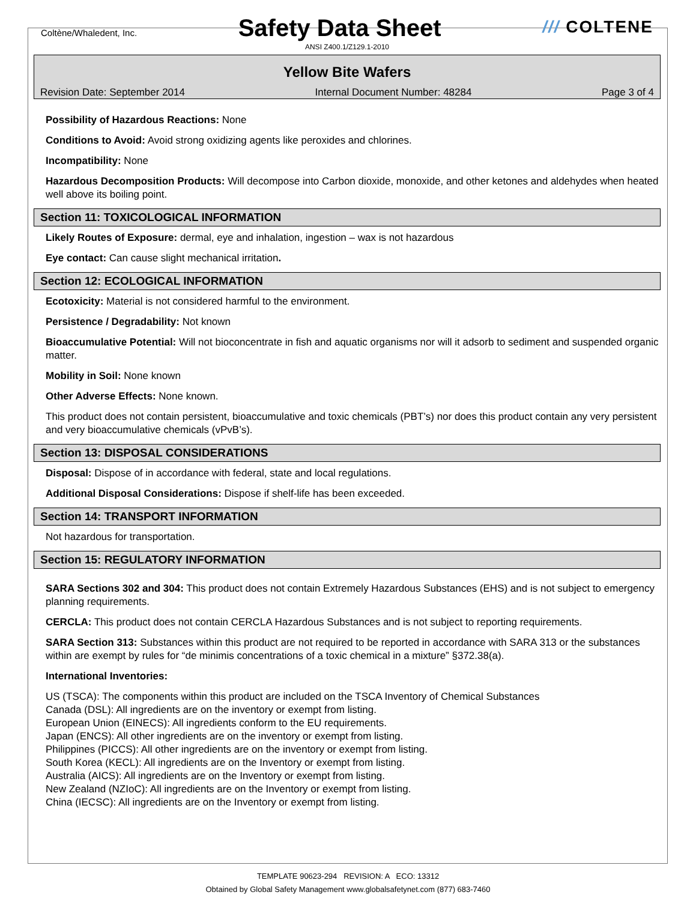Coltène/Whaledent, Inc.
Safety Data Sheet
/// COLTENE
ANSI Z400.1/Z129.1-2010
Yellow Bite Wafers
Revision Date: September 2014 Internal Document Number: 48284 Page 3 of 4
Possibility of Hazardous Reactions: None
Conditions to Avoid: Avoid strong oxidizing agents like peroxides and chlorines.
Incompatibility: None
Hazardous Decomposition Products: Will decompose into Carbon dioxide, monoxide, and other ketones and aldehydes when heated well above its boiling point.
Section 11: TOXICOLOGICAL INFORMATION
Likely Routes of Exposure: dermal, eye and inhalation, ingestion – wax is not hazardous
Eye contact: Can cause slight mechanical irritation.
Section 12: ECOLOGICAL INFORMATION
Ecotoxicity: Material is not considered harmful to the environment.
Persistence / Degradability: Not known
Bioaccumulative Potential: Will not bioconcentrate in fish and aquatic organisms nor will it adsorb to sediment and suspended organic matter.
Mobility in Soil: None known
Other Adverse Effects: None known.
This product does not contain persistent, bioaccumulative and toxic chemicals (PBT’s) nor does this product contain any very persistent and very bioaccumulative chemicals (vPvB’s).
Section 13: DISPOSAL CONSIDERATIONS
Disposal: Dispose of in accordance with federal, state and local regulations.
Additional Disposal Considerations: Dispose if shelf-life has been exceeded.
Section 14: TRANSPORT INFORMATION
Not hazardous for transportation.
Section 15: REGULATORY INFORMATION
SARA Sections 302 and 304: This product does not contain Extremely Hazardous Substances (EHS) and is not subject to emergency planning requirements.
CERCLA: This product does not contain CERCLA Hazardous Substances and is not subject to reporting requirements.
SARA Section 313: Substances within this product are not required to be reported in accordance with SARA 313 or the substances within are exempt by rules for “de minimis concentrations of a toxic chemical in a mixture” §372.38(a).
International Inventories:
US (TSCA): The components within this product are included on the TSCA Inventory of Chemical Substances
Canada (DSL): All ingredients are on the inventory or exempt from listing.
European Union (EINECS): All ingredients conform to the EU requirements.
Japan (ENCS): All other ingredients are on the inventory or exempt from listing.
Philippines (PICCS): All other ingredients are on the inventory or exempt from listing.
South Korea (KECL): All ingredients are on the Inventory or exempt from listing.
Australia (AICS): All ingredients are on the Inventory or exempt from listing.
New Zealand (NZIoC): All ingredients are on the Inventory or exempt from listing.
China (IECSC): All ingredients are on the Inventory or exempt from listing.
TEMPLATE 90623-294 REVISION: A ECO: 13312
Obtained by Global Safety Management www.globalsafetynet.com (877) 683-7460